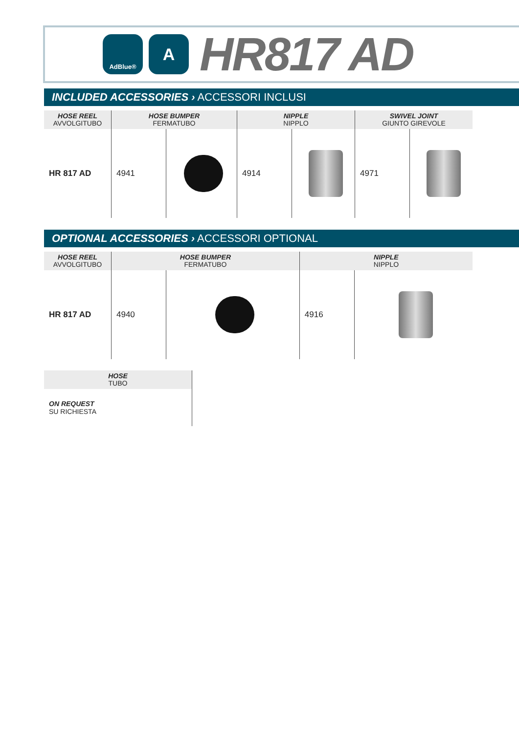AdBlue®
A
HR817 AD
INCLUDED ACCESSORIES › ACCESSORI INCLUSI
| HOSE REEL AVVOLGITUBO | HOSE BUMPER FERMATUBO | | NIPPLE NIPPLO | | SWIVEL JOINT GIUNTO GIREVOLE | |
| --- | --- | --- | --- | --- | --- | --- |
| HR 817 AD | 4941 | | 4914 | | 4971 | |
OPTIONAL ACCESSORIES › ACCESSORI OPTIONAL
| HOSE REEL AVVOLGITUBO | HOSE BUMPER FERMATUBO | | NIPPLE NIPPLO | |
| --- | --- | --- | --- | --- |
| HR 817 AD | 4940 | | 4916 | |
| HOSE TUBO |
| --- |
| ON REQUEST SU RICHIESTA |